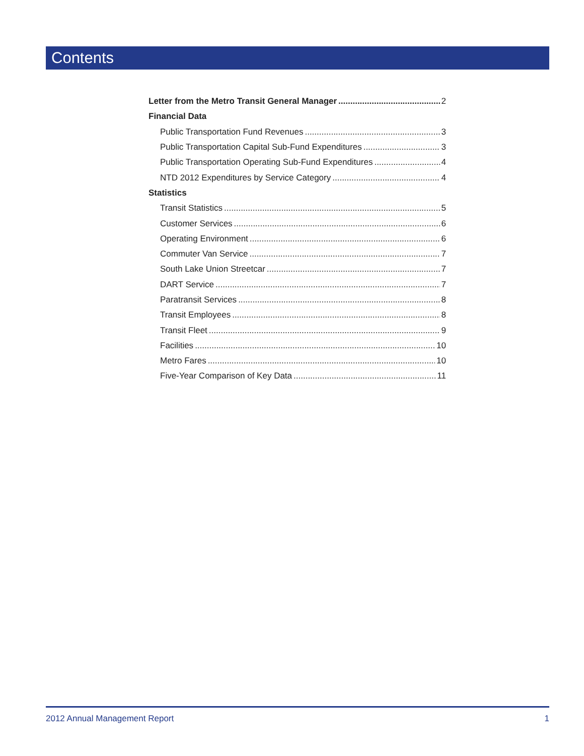Contents
Letter from the Metro Transit General Manager 2
Financial Data
Public Transportation Fund Revenues 3
Public Transportation Capital Sub-Fund Expenditures 3
Public Transportation Operating Sub-Fund Expenditures 4
NTD 2012 Expenditures by Service Category 4
Statistics
Transit Statistics 5
Customer Services 6
Operating Environment 6
Commuter Van Service 7
South Lake Union Streetcar 7
DART Service 7
Paratransit Services 8
Transit Employees 8
Transit Fleet 9
Facilities 10
Metro Fares 10
Five-Year Comparison of Key Data 11
2012 Annual Management Report 1